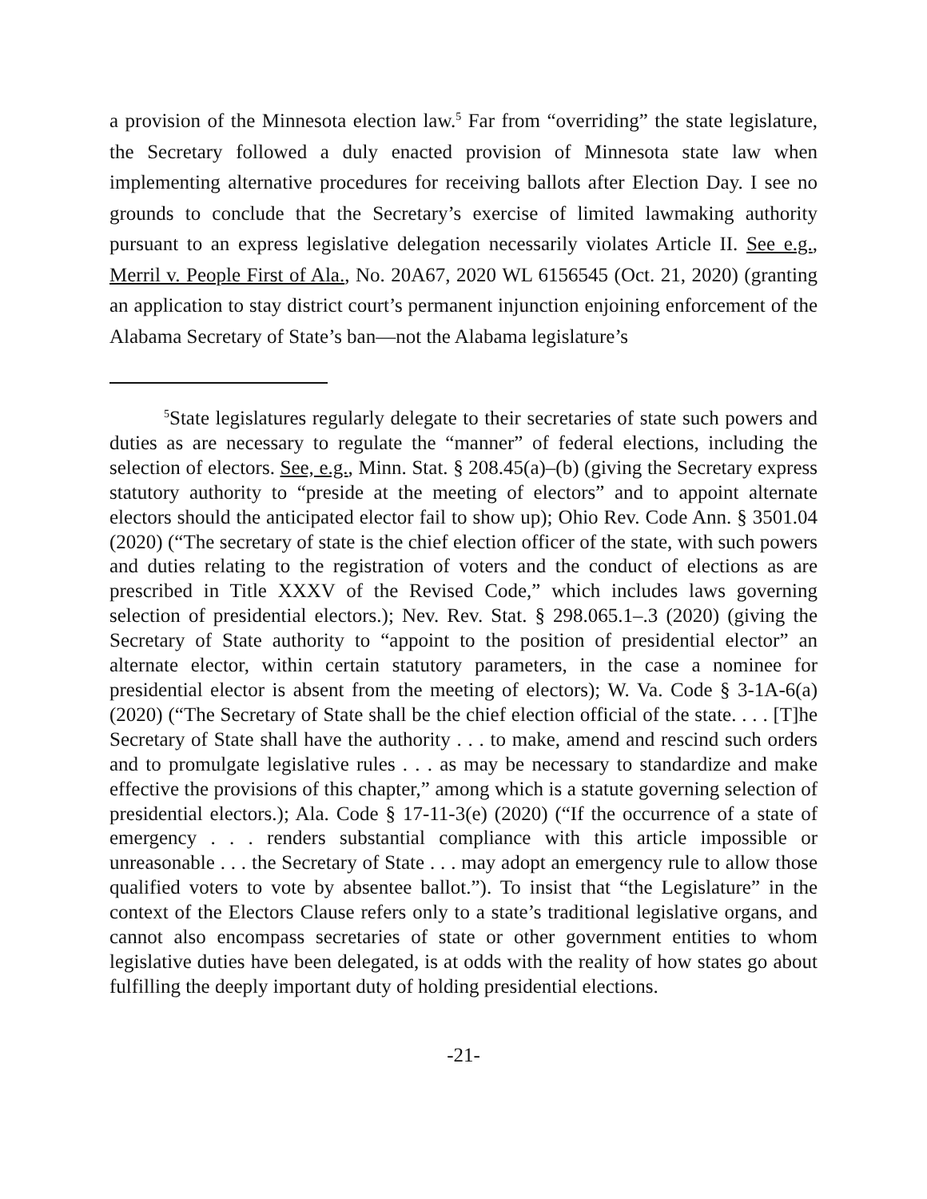a provision of the Minnesota election law.<sup>5</sup> Far from “overriding” the state legislature, the Secretary followed a duly enacted provision of Minnesota state law when implementing alternative procedures for receiving ballots after Election Day. I see no grounds to conclude that the Secretary’s exercise of limited lawmaking authority pursuant to an express legislative delegation necessarily violates Article II. See e.g., Merril v. People First of Ala., No. 20A67, 2020 WL 6156545 (Oct. 21, 2020) (granting an application to stay district court’s permanent injunction enjoining enforcement of the Alabama Secretary of State’s ban—not the Alabama legislature’s
<sup>5</sup> State legislatures regularly delegate to their secretaries of state such powers and duties as are necessary to regulate the “manner” of federal elections, including the selection of electors. See, e.g., Minn. Stat. § 208.45(a)–(b) (giving the Secretary express statutory authority to “preside at the meeting of electors” and to appoint alternate electors should the anticipated elector fail to show up); Ohio Rev. Code Ann. § 3501.04 (2020) (“The secretary of state is the chief election officer of the state, with such powers and duties relating to the registration of voters and the conduct of elections as are prescribed in Title XXXV of the Revised Code,” which includes laws governing selection of presidential electors.); Nev. Rev. Stat. § 298.065.1–.3 (2020) (giving the Secretary of State authority to “appoint to the position of presidential elector” an alternate elector, within certain statutory parameters, in the case a nominee for presidential elector is absent from the meeting of electors); W. Va. Code § 3-1A-6(a) (2020) (“The Secretary of State shall be the chief election official of the state. . . . [T]he Secretary of State shall have the authority . . . to make, amend and rescind such orders and to promulgate legislative rules . . . as may be necessary to standardize and make effective the provisions of this chapter,” among which is a statute governing selection of presidential electors.); Ala. Code § 17-11-3(e) (2020) (“If the occurrence of a state of emergency . . . renders substantial compliance with this article impossible or unreasonable . . . the Secretary of State . . . may adopt an emergency rule to allow those qualified voters to vote by absentee ballot.”). To insist that “the Legislature” in the context of the Electors Clause refers only to a state’s traditional legislative organs, and cannot also encompass secretaries of state or other government entities to whom legislative duties have been delegated, is at odds with the reality of how states go about fulfilling the deeply important duty of holding presidential elections.
-21-